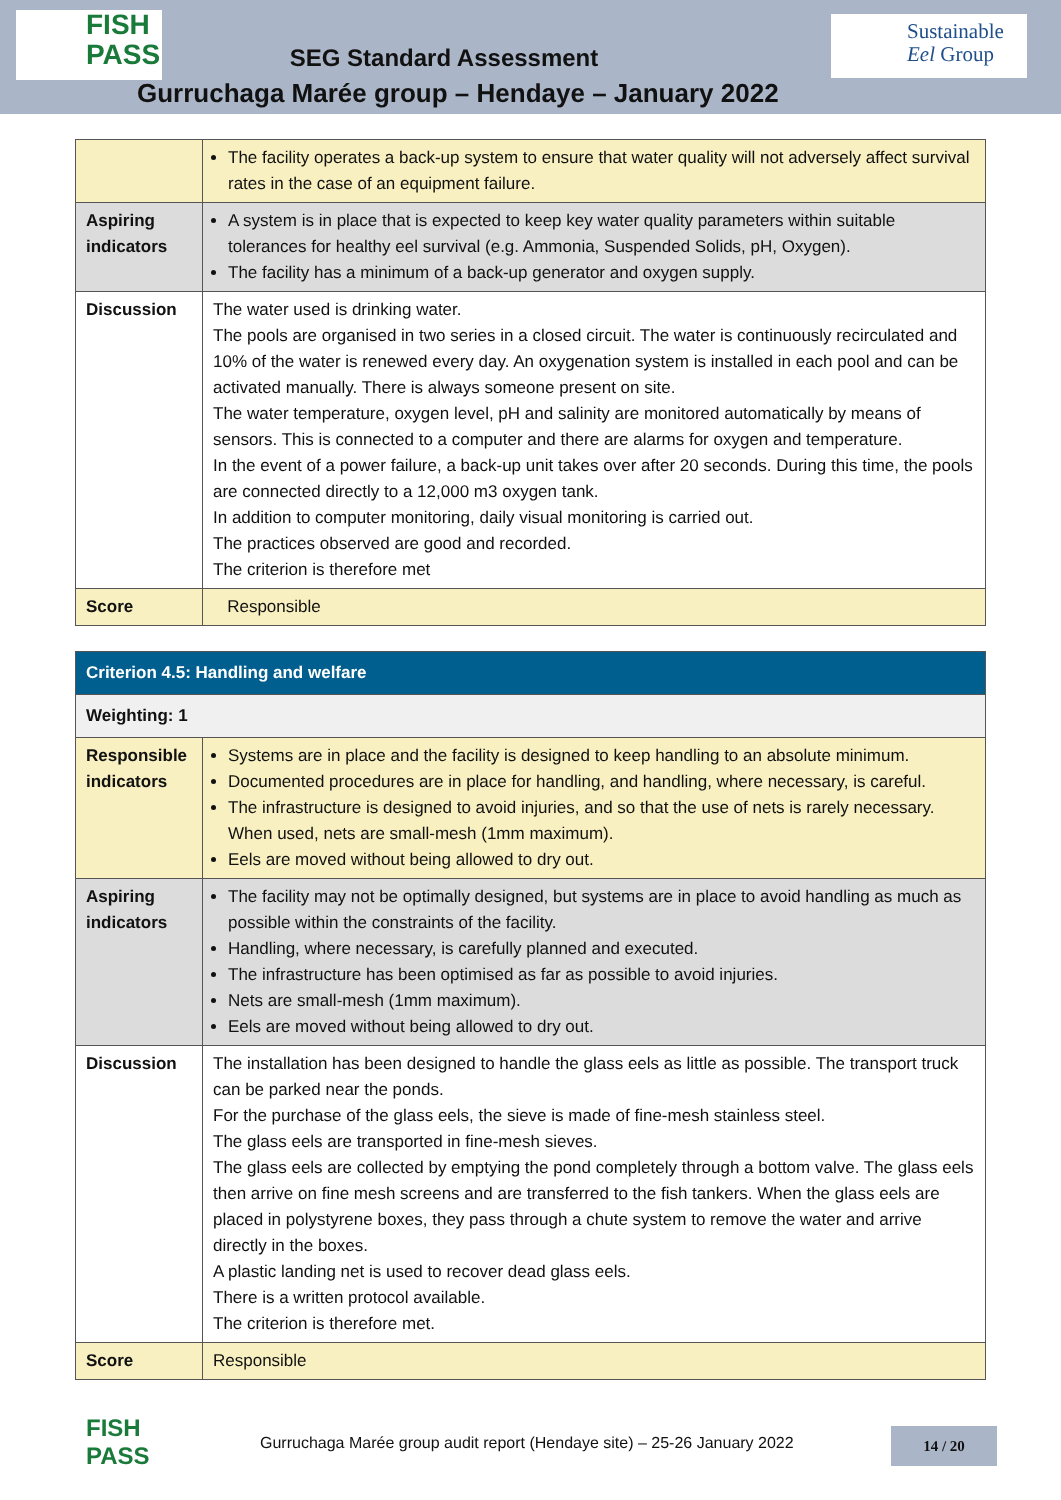FISH PASS
SEG Standard Assessment
Sustainable
Eel Group
Gurruchaga Marée group – Hendaye – January 2022
| | The facility operates a back-up system to ensure that water quality will not adversely affect survival rates in the case of an equipment failure. |
| Aspiring indicators | A system is in place that is expected to keep key water quality parameters within suitable tolerances for healthy eel survival (e.g. Ammonia, Suspended Solids, pH, Oxygen). The facility has a minimum of a back-up generator and oxygen supply. |
| Discussion | The water used is drinking water. The pools are organised in two series in a closed circuit. The water is continuously recirculated and 10% of the water is renewed every day. An oxygenation system is installed in each pool and can be activated manually. There is always someone present on site. The water temperature, oxygen level, pH and salinity are monitored automatically by means of sensors. This is connected to a computer and there are alarms for oxygen and temperature. In the event of a power failure, a back-up unit takes over after 20 seconds. During this time, the pools are connected directly to a 12,000 m3 oxygen tank. In addition to computer monitoring, daily visual monitoring is carried out. The practices observed are good and recorded. The criterion is therefore met |
| Score | Responsible |
| Criterion 4.5: Handling and welfare | |
| Weighting: 1 | |
| Responsible indicators | Systems are in place and the facility is designed to keep handling to an absolute minimum. Documented procedures are in place for handling, and handling, where necessary, is careful. The infrastructure is designed to avoid injuries, and so that the use of nets is rarely necessary. When used, nets are small-mesh (1mm maximum). Eels are moved without being allowed to dry out. |
| Aspiring indicators | The facility may not be optimally designed, but systems are in place to avoid handling as much as possible within the constraints of the facility. Handling, where necessary, is carefully planned and executed. The infrastructure has been optimised as far as possible to avoid injuries. Nets are small-mesh (1mm maximum). Eels are moved without being allowed to dry out. |
| Discussion | The installation has been designed to handle the glass eels as little as possible. The transport truck can be parked near the ponds. For the purchase of the glass eels, the sieve is made of fine-mesh stainless steel. The glass eels are transported in fine-mesh sieves. The glass eels are collected by emptying the pond completely through a bottom valve. The glass eels then arrive on fine mesh screens and are transferred to the fish tankers. When the glass eels are placed in polystyrene boxes, they pass through a chute system to remove the water and arrive directly in the boxes. A plastic landing net is used to recover dead glass eels. There is a written protocol available. The criterion is therefore met. |
| Score | Responsible |
FISH PASS
Gurruchaga Marée group audit report (Hendaye site) – 25-26 January 2022
14 / 20